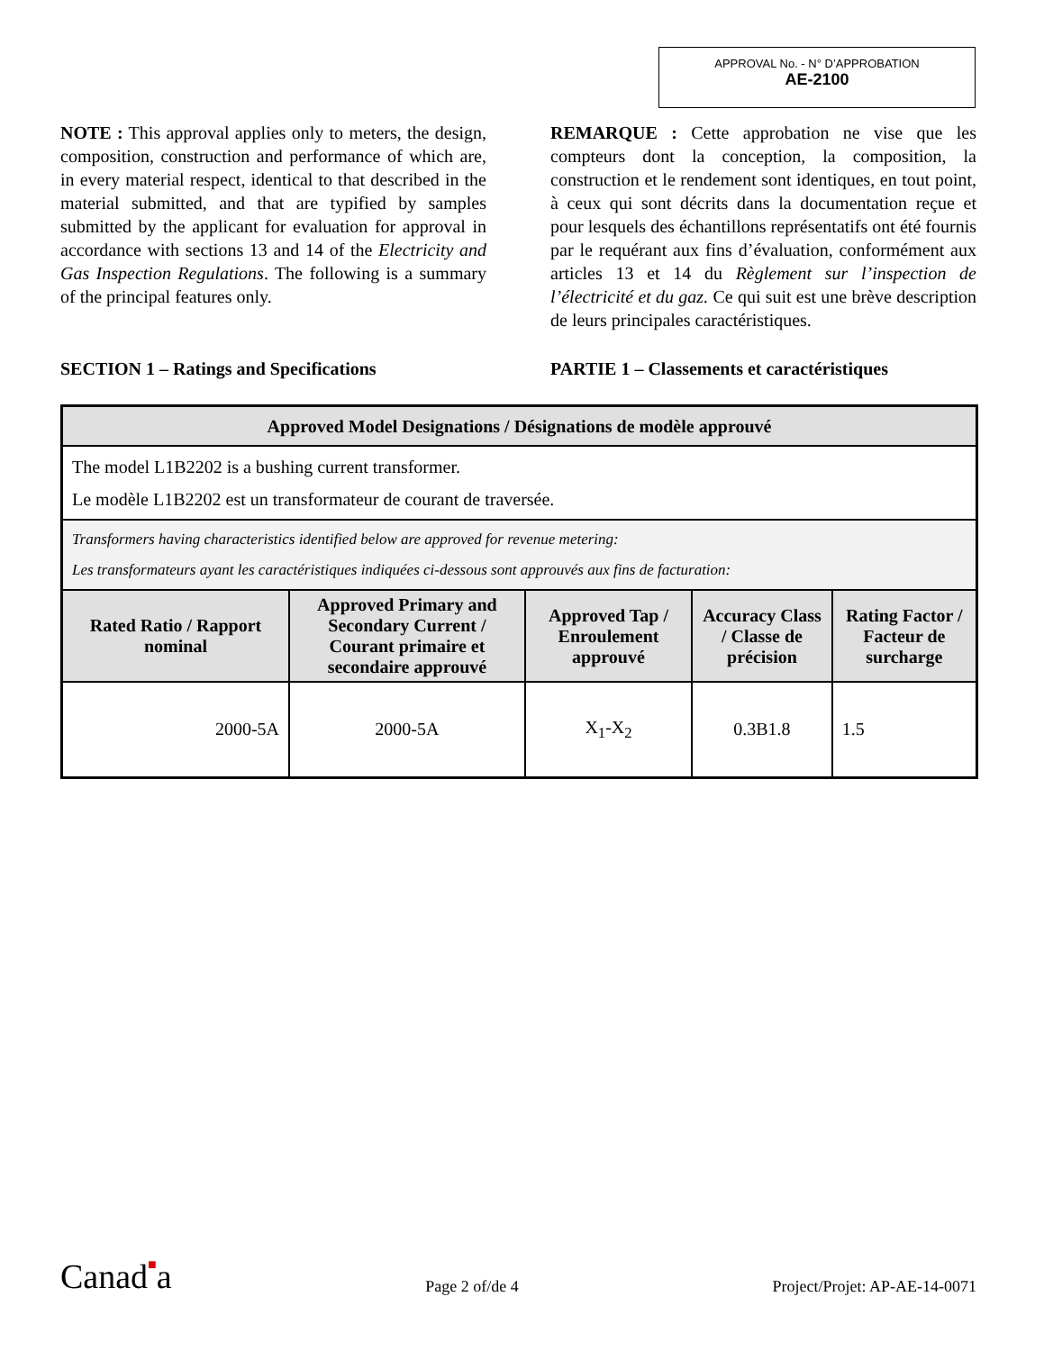APPROVAL No. - N° D’APPROBATION
AE-2100
NOTE : This approval applies only to meters, the design, composition, construction and performance of which are, in every material respect, identical to that described in the material submitted, and that are typified by samples submitted by the applicant for evaluation for approval in accordance with sections 13 and 14 of the Electricity and Gas Inspection Regulations. The following is a summary of the principal features only.
REMARQUE : Cette approbation ne vise que les compteurs dont la conception, la composition, la construction et le rendement sont identiques, en tout point, à ceux qui sont décrits dans la documentation reçue et pour lesquels des échantillons représentatifs ont été fournis par le requérant aux fins d’évaluation, conformément aux articles 13 et 14 du Règlement sur l’inspection de l’électricité et du gaz. Ce qui suit est une brève description de leurs principales caractéristiques.
SECTION 1 – Ratings and Specifications PARTIE 1 – Classements et caractéristiques
| Approved Model Designations / Désignations de modèle approuvé | | | | |
| --- | --- | --- | --- | --- |
| The model L1B2202 is a bushing current transformer. Le modèle L1B2202 est un transformateur de courant de traversée. | | | | |
| Transformers having characteristics identified below are approved for revenue metering: Les transformateurs ayant les caractéristiques indiquées ci-dessous sont approuvés aux fins de facturation: | | | | |
| Rated Ratio / Rapport nominal | Approved Primary and Secondary Current / Courant primaire et secondaire approuvé | Approved Tap / Enroulement approuvé | Accuracy Class / Classe de précision | Rating Factor / Facteur de surcharge |
| 2000-5A | 2000-5A | X<sub>1</sub>-X<sub>2</sub> | 0.3B1.8 | 1.5 |
Canad■a
Page 2 of/de 4
Project/Projet: AP-AE-14-0071